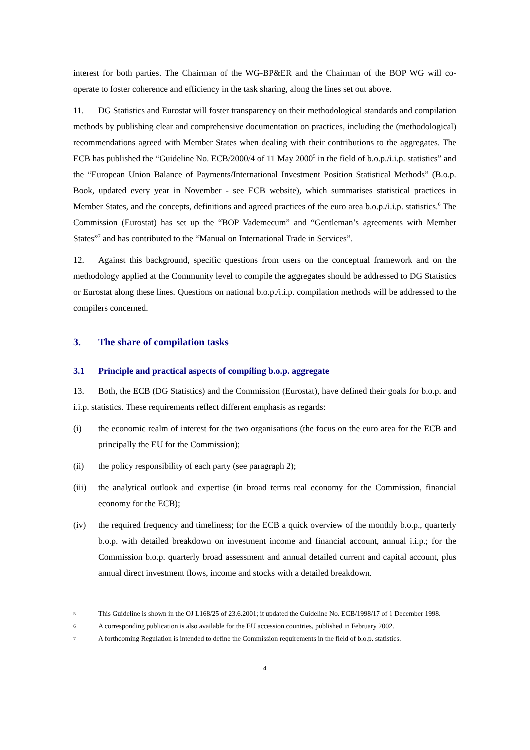interest for both parties. The Chairman of the WG-BP&ER and the Chairman of the BOP WG will co-operate to foster coherence and efficiency in the task sharing, along the lines set out above.
11. DG Statistics and Eurostat will foster transparency on their methodological standards and compilation methods by publishing clear and comprehensive documentation on practices, including the (methodological) recommendations agreed with Member States when dealing with their contributions to the aggregates. The ECB has published the “Guideline No. ECB/2000/4 of 11 May 2000<sup>5</sup> in the field of b.o.p./i.i.p. statistics” and the “European Union Balance of Payments/International Investment Position Statistical Methods” (B.o.p. Book, updated every year in November - see ECB website), which summarises statistical practices in Member States, and the concepts, definitions and agreed practices of the euro area b.o.p./i.i.p. statistics.<sup>6</sup> The Commission (Eurostat) has set up the “BOP Vademecum” and “Gentleman’s agreements with Member States”<sup>7</sup> and has contributed to the “Manual on International Trade in Services”.
12. Against this background, specific questions from users on the conceptual framework and on the methodology applied at the Community level to compile the aggregates should be addressed to DG Statistics or Eurostat along these lines. Questions on national b.o.p./i.i.p. compilation methods will be addressed to the compilers concerned.
3. The share of compilation tasks
3.1 Principle and practical aspects of compiling b.o.p. aggregate
13. Both, the ECB (DG Statistics) and the Commission (Eurostat), have defined their goals for b.o.p. and i.i.p. statistics. These requirements reflect different emphasis as regards:
(i) the economic realm of interest for the two organisations (the focus on the euro area for the ECB and principally the EU for the Commission);
(ii) the policy responsibility of each party (see paragraph 2);
(iii) the analytical outlook and expertise (in broad terms real economy for the Commission, financial economy for the ECB);
(iv) the required frequency and timeliness; for the ECB a quick overview of the monthly b.o.p., quarterly b.o.p. with detailed breakdown on investment income and financial account, annual i.i.p.; for the Commission b.o.p. quarterly broad assessment and annual detailed current and capital account, plus annual direct investment flows, income and stocks with a detailed breakdown.
5 This Guideline is shown in the OJ L168/25 of 23.6.2001; it updated the Guideline No. ECB/1998/17 of 1 December 1998.
6 A corresponding publication is also available for the EU accession countries, published in February 2002.
7 A forthcoming Regulation is intended to define the Commission requirements in the field of b.o.p. statistics.
4